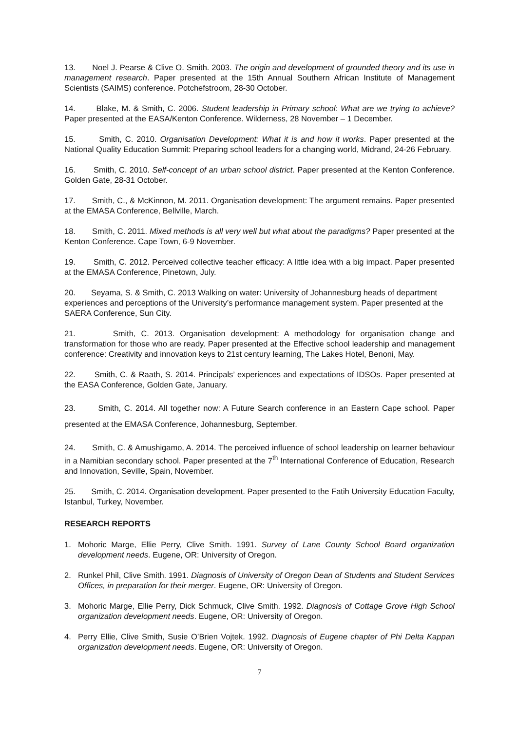13. Noel J. Pearse & Clive O. Smith. 2003. The origin and development of grounded theory and its use in management research. Paper presented at the 15th Annual Southern African Institute of Management Scientists (SAIMS) conference. Potchefstroom, 28-30 October.
14. Blake, M. & Smith, C. 2006. Student leadership in Primary school: What are we trying to achieve? Paper presented at the EASA/Kenton Conference. Wilderness, 28 November – 1 December.
15. Smith, C. 2010. Organisation Development: What it is and how it works. Paper presented at the National Quality Education Summit: Preparing school leaders for a changing world, Midrand, 24-26 February.
16. Smith, C. 2010. Self-concept of an urban school district. Paper presented at the Kenton Conference. Golden Gate, 28-31 October.
17. Smith, C., & McKinnon, M. 2011. Organisation development: The argument remains. Paper presented at the EMASA Conference, Bellville, March.
18. Smith, C. 2011. Mixed methods is all very well but what about the paradigms? Paper presented at the Kenton Conference. Cape Town, 6-9 November.
19. Smith, C. 2012. Perceived collective teacher efficacy: A little idea with a big impact. Paper presented at the EMASA Conference, Pinetown, July.
20. Seyama, S. & Smith, C. 2013 Walking on water: University of Johannesburg heads of department experiences and perceptions of the University’s performance management system. Paper presented at the SAERA Conference, Sun City.
21. Smith, C. 2013. Organisation development: A methodology for organisation change and transformation for those who are ready. Paper presented at the Effective school leadership and management conference: Creativity and innovation keys to 21st century learning, The Lakes Hotel, Benoni, May.
22. Smith, C. & Raath, S. 2014. Principals’ experiences and expectations of IDSOs. Paper presented at the EASA Conference, Golden Gate, January.
23. Smith, C. 2014. All together now: A Future Search conference in an Eastern Cape school. Paper presented at the EMASA Conference, Johannesburg, September.
24. Smith, C. & Amushigamo, A. 2014. The perceived influence of school leadership on learner behaviour in a Namibian secondary school. Paper presented at the 7<sup>th</sup> International Conference of Education, Research and Innovation, Seville, Spain, November.
25. Smith, C. 2014. Organisation development. Paper presented to the Fatih University Education Faculty, Istanbul, Turkey, November.
RESEARCH REPORTS
1. Mohoric Marge, Ellie Perry, Clive Smith. 1991. Survey of Lane County School Board organization development needs. Eugene, OR: University of Oregon.
2. Runkel Phil, Clive Smith. 1991. Diagnosis of University of Oregon Dean of Students and Student Services Offices, in preparation for their merger. Eugene, OR: University of Oregon.
3. Mohoric Marge, Ellie Perry, Dick Schmuck, Clive Smith. 1992. Diagnosis of Cottage Grove High School organization development needs. Eugene, OR: University of Oregon.
4. Perry Ellie, Clive Smith, Susie O’Brien Vojtek. 1992. Diagnosis of Eugene chapter of Phi Delta Kappan organization development needs. Eugene, OR: University of Oregon.
7